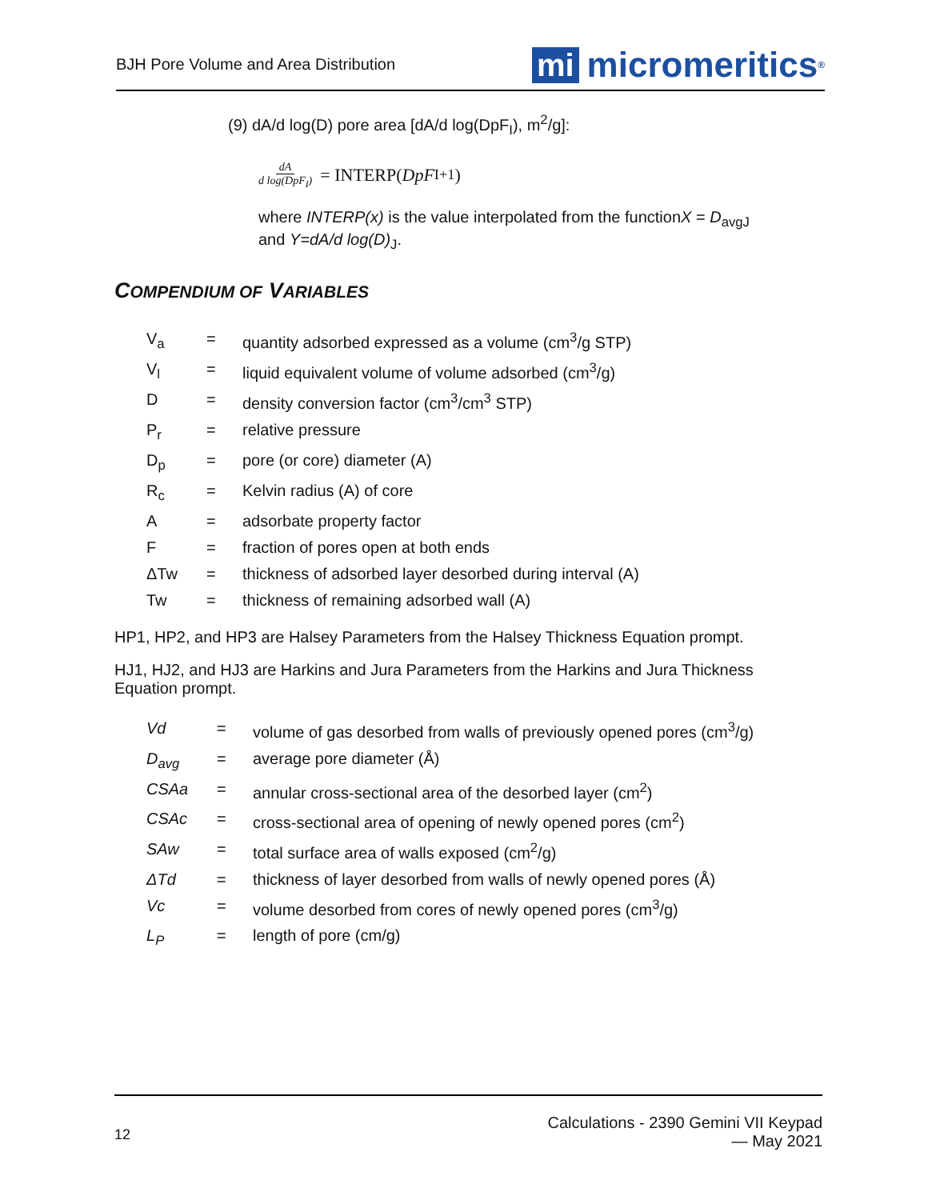BJH Pore Volume and Area Distribution
mi micromeritics<sup>®</sup>
(9) dA/d log(D) pore area [dA/d log(DpF<sub>I</sub>), m<sup>2</sup>/g]:
dA d log(DpF<sub>I</sub>) = INTERP(DpF<sub>I+1</sub>)
where INTERP(x) is the value interpolated from the functionX = D<sub>avgJ</sub>
and Y=dA/d log(D)<sub>J</sub>.
COMPENDIUM OF VARIABLES
| V<sub>a</sub> | = | quantity adsorbed expressed as a volume (cm<sup>3</sup>/g STP) |
| V<sub>l</sub> | = | liquid equivalent volume of volume adsorbed (cm<sup>3</sup>/g) |
| D | = | density conversion factor (cm<sup>3</sup>/cm<sup>3</sup> STP) |
| P<sub>r</sub> | = | relative pressure |
| D<sub>p</sub> | = | pore (or core) diameter (A) |
| R<sub>c</sub> | = | Kelvin radius (A) of core |
| A | = | adsorbate property factor |
| F | = | fraction of pores open at both ends |
| ΔTw | = | thickness of adsorbed layer desorbed during interval (A) |
| Tw | = | thickness of remaining adsorbed wall (A) |
HP1, HP2, and HP3 are Halsey Parameters from the Halsey Thickness Equation prompt.
HJ1, HJ2, and HJ3 are Harkins and Jura Parameters from the Harkins and Jura Thickness Equation prompt.
| Vd | = | volume of gas desorbed from walls of previously opened pores (cm<sup>3</sup>/g) |
| D<sub>avg</sub> | = | average pore diameter (Å) |
| CSAa | = | annular cross-sectional area of the desorbed layer (cm<sup>2</sup>) |
| CSAc | = | cross-sectional area of opening of newly opened pores (cm<sup>2</sup>) |
| SAw | = | total surface area of walls exposed (cm<sup>2</sup>/g) |
| ΔTd | = | thickness of layer desorbed from walls of newly opened pores (Å) |
| Vc | = | volume desorbed from cores of newly opened pores (cm<sup>3</sup>/g) |
| L<sub>P</sub> | = | length of pore (cm/g) |
12
Calculations - 2390 Gemini VII Keypad
— May 2021